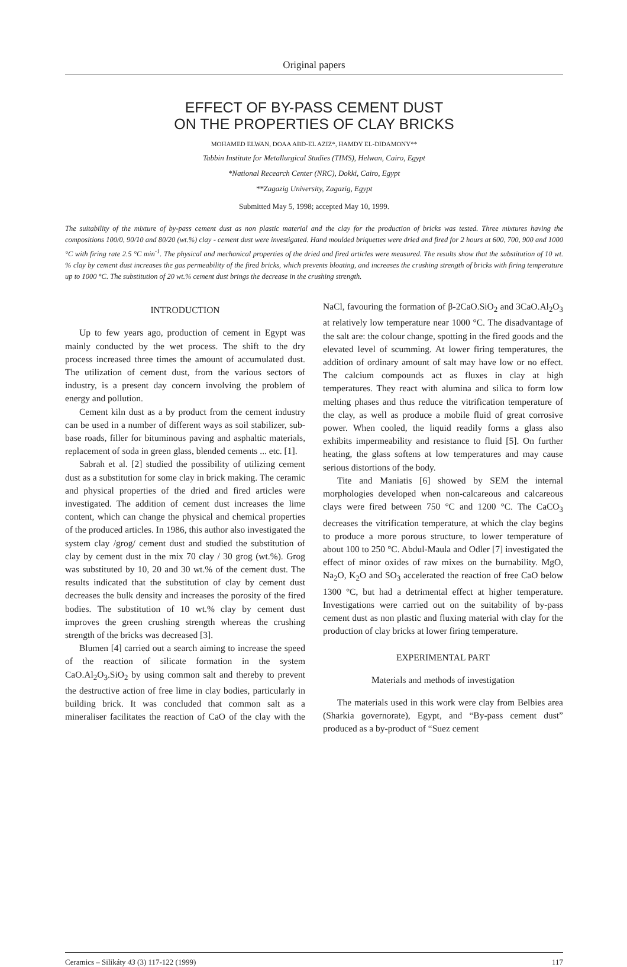Original papers
EFFECT OF BY-PASS CEMENT DUST
ON THE PROPERTIES OF CLAY BRICKS
MOHAMED ELWAN, DOAA ABD-EL AZIZ*, HAMDY EL-DIDAMONY**
Tabbin Institute for Metallurgical Studies (TIMS), Helwan, Cairo, Egypt
*National Recearch Center (NRC), Dokki, Cairo, Egypt
**Zagazig University, Zagazig, Egypt
Submitted May 5, 1998; accepted May 10, 1999.
The suitability of the mixture of by-pass cement dust as non plastic material and the clay for the production of bricks was tested. Three mixtures having the compositions 100/0, 90/10 and 80/20 (wt.%) clay - cement dust were investigated. Hand moulded briquettes were dried and fired for 2 hours at 600, 700, 900 and 1000 °C with firing rate 2.5 °C min<sup>-1</sup>. The physical and mechanical properties of the dried and fired articles were measured. The results show that the substitution of 10 wt. % clay by cement dust increases the gas permeability of the fired bricks, which prevents bloating, and increases the crushing strength of bricks with firing temperature up to 1000 °C. The substitution of 20 wt.% cement dust brings the decrease in the crushing strength.
INTRODUCTION
Up to few years ago, production of cement in Egypt was mainly conducted by the wet process. The shift to the dry process increased three times the amount of accumulated dust. The utilization of cement dust, from the various sectors of industry, is a present day concern involving the problem of energy and pollution.
Cement kiln dust as a by product from the cement industry can be used in a number of different ways as soil stabilizer, sub-base roads, filler for bituminous paving and asphaltic materials, replacement of soda in green glass, blended cements ... etc. [1].
Sabrah et al. [2] studied the possibility of utilizing cement dust as a substitution for some clay in brick making. The ceramic and physical properties of the dried and fired articles were investigated. The addition of cement dust increases the lime content, which can change the physical and chemical properties of the produced articles. In 1986, this author also investigated the system clay /grog/ cement dust and studied the substitution of clay by cement dust in the mix 70 clay / 30 grog (wt.%). Grog was substituted by 10, 20 and 30 wt.% of the cement dust. The results indicated that the substitution of clay by cement dust decreases the bulk density and increases the porosity of the fired bodies. The substitution of 10 wt.% clay by cement dust improves the green crushing strength whereas the crushing strength of the bricks was decreased [3].
Blumen [4] carried out a search aiming to increase the speed of the reaction of silicate formation in the system CaO.Al<sub>2</sub>O<sub>3</sub>.SiO<sub>2</sub> by using common salt and thereby to prevent the destructive action of free lime in clay bodies, particularly in building brick. It was concluded that common salt as a mineraliser facilitates the reaction of CaO of the clay with the NaCl, favouring the formation of β-2CaO.SiO<sub>2</sub> and 3CaO.Al<sub>2</sub>O<sub>3</sub> at relatively low temperature near 1000 °C. The disadvantage of the salt are: the colour change, spotting in the fired goods and the elevated level of scumming. At lower firing temperatures, the addition of ordinary amount of salt may have low or no effect. The calcium compounds act as fluxes in clay at high temperatures. They react with alumina and silica to form low melting phases and thus reduce the vitrification temperature of the clay, as well as produce a mobile fluid of great corrosive power. When cooled, the liquid readily forms a glass also exhibits impermeability and resistance to fluid [5]. On further heating, the glass softens at low temperatures and may cause serious distortions of the body.
Tite and Maniatis [6] showed by SEM the internal morphologies developed when non-calcareous and calcareous clays were fired between 750 °C and 1200 °C. The CaCO<sub>3</sub> decreases the vitrification temperature, at which the clay begins to produce a more porous structure, to lower temperature of about 100 to 250 °C. Abdul-Maula and Odler [7] investigated the effect of minor oxides of raw mixes on the burnability. MgO, Na<sub>2</sub>O, K<sub>2</sub>O and SO<sub>3</sub> accelerated the reaction of free CaO below 1300 °C, but had a detrimental effect at higher temperature. Investigations were carried out on the suitability of by-pass cement dust as non plastic and fluxing material with clay for the production of clay bricks at lower firing temperature.
EXPERIMENTAL PART
Materials and methods of investigation
The materials used in this work were clay from Belbies area (Sharkia governorate), Egypt, and “By-pass cement dust” produced as a by-product of “Suez cement
Ceramics – Silikáty 43 (3) 117-122 (1999) 117